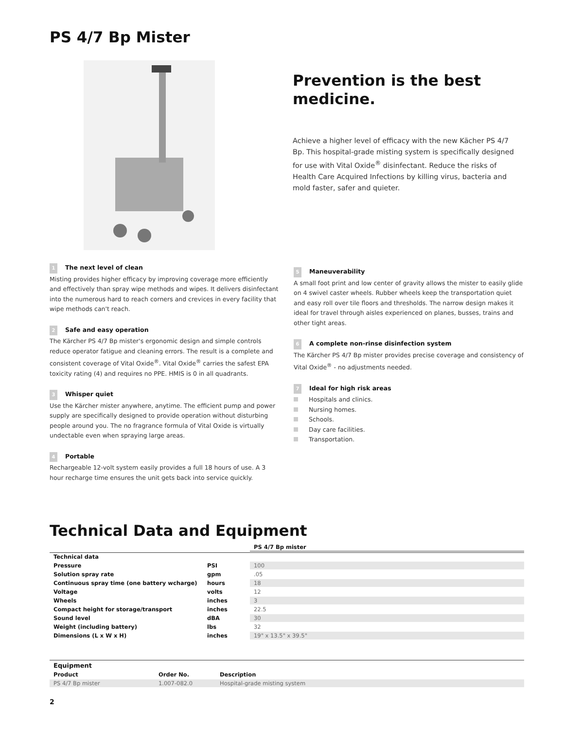PS 4/7 Bp Mister
Prevention is the best medicine.
Achieve a higher level of efficacy with the new Kächer PS 4/7 Bp. This hospital-grade misting system is specifically designed for use with Vital Oxide<sup>®</sup> disinfectant. Reduce the risks of Health Care Acquired Infections by killing virus, bacteria and mold faster, safer and quieter.
1 The next level of clean
Misting provides higher efficacy by improving coverage more efficiently and effectively than spray wipe methods and wipes. It delivers disinfectant into the numerous hard to reach corners and crevices in every facility that wipe methods can't reach.
2 Safe and easy operation
The Kärcher PS 4/7 Bp mister's ergonomic design and simple controls reduce operator fatigue and cleaning errors. The result is a complete and consistent coverage of Vital Oxide<sup>®</sup>. Vital Oxide<sup>®</sup> carries the safest EPA toxicity rating (4) and requires no PPE. HMIS is 0 in all quadrants.
3 Whisper quiet
Use the Kärcher mister anywhere, anytime. The efficient pump and power supply are specifically designed to provide operation without disturbing people around you. The no fragrance formula of Vital Oxide is virtually undectable even when spraying large areas.
4 Portable
Rechargeable 12-volt system easily provides a full 18 hours of use. A 3 hour recharge time ensures the unit gets back into service quickly.
5 Maneuverability
A small foot print and low center of gravity allows the mister to easily glide on 4 swivel caster wheels. Rubber wheels keep the transportation quiet and easy roll over tile floors and thresholds. The narrow design makes it ideal for travel through aisles experienced on planes, busses, trains and other tight areas.
6 A complete non-rinse disinfection system
The Kärcher PS 4/7 Bp mister provides precise coverage and consistency of Vital Oxide<sup>®</sup> - no adjustments needed.
7 Ideal for high risk areas
Hospitals and clinics.
Nursing homes.
Schools.
Day care facilities.
Transportation.
Technical Data and Equipment
| | | PS 4/7 Bp mister |
| --- | --- | --- |
| Technical data | | |
| Pressure | PSI | 100 |
| Solution spray rate | gpm | .05 |
| Continuous spray time (one battery wcharge) | hours | 18 |
| Voltage | volts | 12 |
| Wheels | inches | 3 |
| Compact height for storage/transport | inches | 22.5 |
| Sound level | dBA | 30 |
| Weight (including battery) | lbs | 32 |
| Dimensions (L x W x H) | inches | 19" x 13.5" x 39.5" |
| Equipment | | |
| --- | --- | --- |
| Product | Order No. | Description |
| PS 4/7 Bp mister | 1.007-082.0 | Hospital-grade misting system |
2